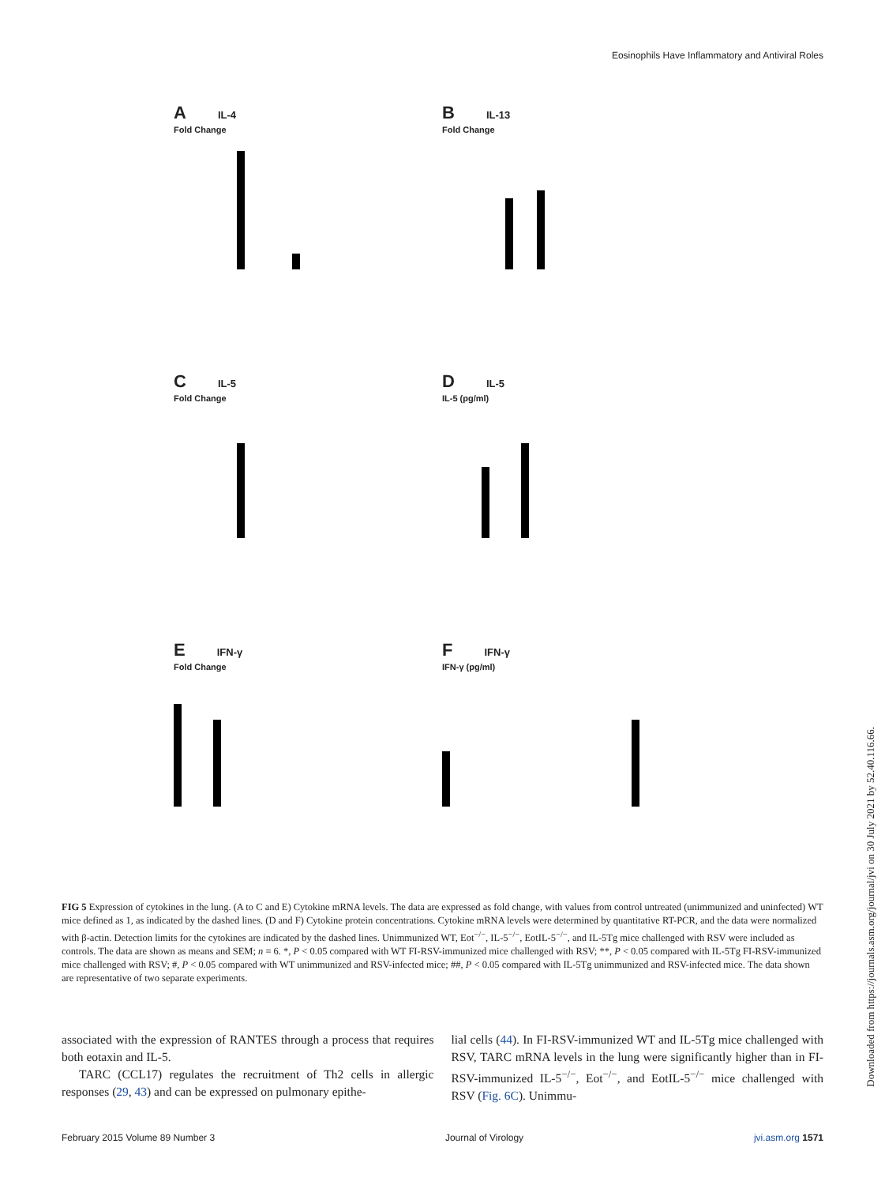Eosinophils Have Inflammatory and Antiviral Roles
A IL-4
Fold Change
B IL-13
Fold Change
C IL-5
Fold Change
D IL-5
IL-5 (pg/ml)
E IFN-γ
Fold Change
F IFN-γ
IFN-γ (pg/ml)
FIG 5 Expression of cytokines in the lung. (A to C and E) Cytokine mRNA levels. The data are expressed as fold change, with values from control untreated (unimmunized and uninfected) WT mice defined as 1, as indicated by the dashed lines. (D and F) Cytokine protein concentrations. Cytokine mRNA levels were determined by quantitative RT-PCR, and the data were normalized with β-actin. Detection limits for the cytokines are indicated by the dashed lines. Unimmunized WT, Eot<sup>−/−</sup>, IL-5<sup>−/−</sup>, EotIL-5<sup>−/−</sup>, and IL-5Tg mice challenged with RSV were included as controls. The data are shown as means and SEM; n = 6. *, P < 0.05 compared with WT FI-RSV-immunized mice challenged with RSV; **, P < 0.05 compared with IL-5Tg FI-RSV-immunized mice challenged with RSV; #, P < 0.05 compared with WT unimmunized and RSV-infected mice; ##, P < 0.05 compared with IL-5Tg unimmunized and RSV-infected mice. The data shown are representative of two separate experiments.
associated with the expression of RANTES through a process that requires both eotaxin and IL-5.
TARC (CCL17) regulates the recruitment of Th2 cells in allergic responses (29, 43) and can be expressed on pulmonary epithe-
lial cells (44). In FI-RSV-immunized WT and IL-5Tg mice challenged with RSV, TARC mRNA levels in the lung were significantly higher than in FI-RSV-immunized IL-5<sup>−/−</sup>, Eot<sup>−/−</sup>, and EotIL-5<sup>−/−</sup> mice challenged with RSV (Fig. 6C). Unimmu-
February 2015 Volume 89 Number 3 Journal of Virology jvi.asm.org 1571
Downloaded from https://journals.asm.org/journal/jvi on 30 July 2021 by 52.40.116.66.